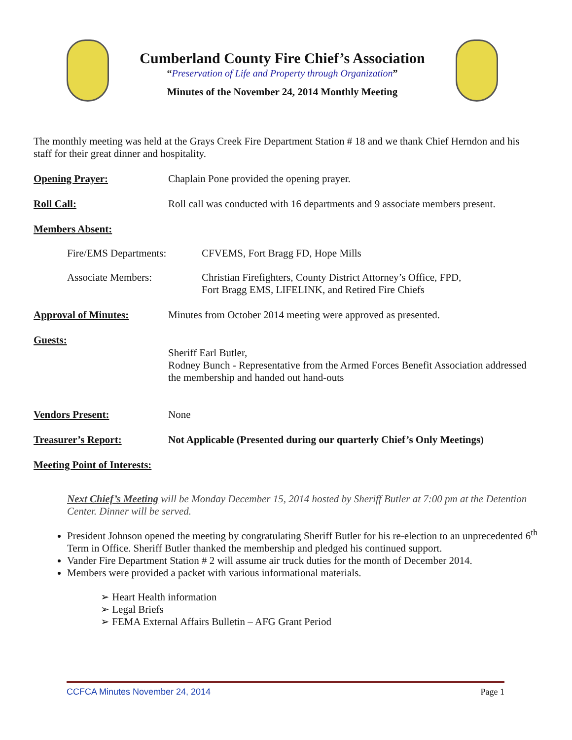Cumberland County Fire Chief’s Association
“Preservation of Life and Property through Organization”
Minutes of the November 24, 2014 Monthly Meeting
The monthly meeting was held at the Grays Creek Fire Department Station # 18 and we thank Chief Herndon and his staff for their great dinner and hospitality.
Opening Prayer: Chaplain Pone provided the opening prayer.
Roll Call: Roll call was conducted with 16 departments and 9 associate members present.
Members Absent:
Fire/EMS Departments: CFVEMS, Fort Bragg FD, Hope Mills
Associate Members: Christian Firefighters, County District Attorney’s Office, FPD,
Fort Bragg EMS, LIFELINK, and Retired Fire Chiefs
Approval of Minutes: Minutes from October 2014 meeting were approved as presented.
Guests:
Sheriff Earl Butler,
Rodney Bunch - Representative from the Armed Forces Benefit Association addressed the membership and handed out hand-outs
Vendors Present: None
Treasurer’s Report: Not Applicable (Presented during our quarterly Chief’s Only Meetings)
Meeting Point of Interests:
Next Chief’s Meeting will be Monday December 15, 2014 hosted by Sheriff Butler at 7:00 pm at the Detention Center. Dinner will be served.
President Johnson opened the meeting by congratulating Sheriff Butler for his re-election to an unprecedented 6<sup>th</sup> Term in Office. Sheriff Butler thanked the membership and pledged his continued support.
Vander Fire Department Station # 2 will assume air truck duties for the month of December 2014.
Members were provided a packet with various informational materials.
➢ Heart Health information
➢ Legal Briefs
➢ FEMA External Affairs Bulletin – AFG Grant Period
CCFCA Minutes November 24, 2014 Page 1